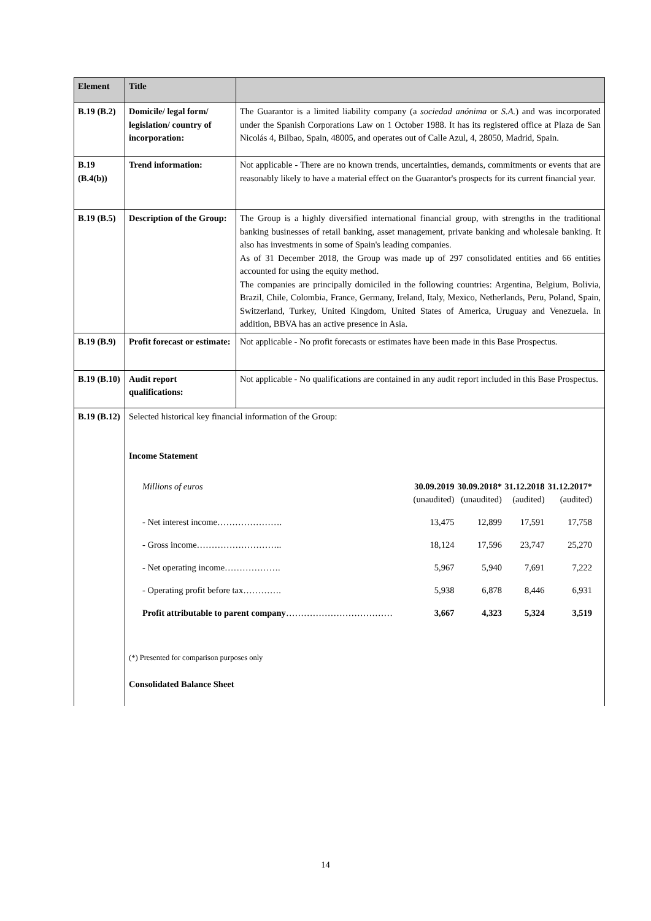| Element | Title | |
| B.19 (B.2) | Domicile/ legal form/ legislation/ country of incorporation: | The Guarantor is a limited liability company (a sociedad anónima or S.A. ) and was incorporated under the Spanish Corporations Law on 1 October 1988. It has its registered office at Plaza de San Nicolás 4, Bilbao, Spain, 48005, and operates out of Calle Azul, 4, 28050, Madrid, Spain. |
| B.19 (B.4(b)) | Trend information: | Not applicable - There are no known trends, uncertainties, demands, commitments or events that are reasonably likely to have a material effect on the Guarantor's prospects for its current financial year. |
| B.19 (B.5) | Description of the Group: | The Group is a highly diversified international financial group, with strengths in the traditional banking businesses of retail banking, asset management, private banking and wholesale banking. It also has investments in some of Spain's leading companies. As of 31 December 2018, the Group was made up of 297 consolidated entities and 66 entities accounted for using the equity method. The companies are principally domiciled in the following countries: Argentina, Belgium, Bolivia, Brazil, Chile, Colombia, France, Germany, Ireland, Italy, Mexico, Netherlands, Peru, Poland, Spain, Switzerland, Turkey, United Kingdom, United States of America, Uruguay and Venezuela. In addition, BBVA has an active presence in Asia. |
| B.19 (B.9) | Profit forecast or estimate: | Not applicable - No profit forecasts or estimates have been made in this Base Prospectus. |
| B.19 (B.10) | Audit report qualifications: | Not applicable - No qualifications are contained in any audit report included in this Base Prospectus. |
| B.19 (B.12) | Selected historical key financial information of the Group: Income Statement / Millions of euros / 30.09.2019 (unaudited) / 30.09.2018* (unaudited) / 31.12.2018 (audited) / 31.12.2017* (audited) / / - Net interest income…………………. / 13,475 / 12,899 / 17,591 / 17,758 / / - Gross income……………………….. / 18,124 / 17,596 / 23,747 / 25,270 / / - Net operating income………………. / 5,967 / 5,940 / 7,691 / 7,222 / / - Operating profit before tax…………. / 5,938 / 6,878 / 8,446 / 6,931 / / Profit attributable to parent company ……………………………… / 3,667 / 4,323 / 5,324 / 3,519 / (*) Presented for comparison purposes only Consolidated Balance Sheet | |
14